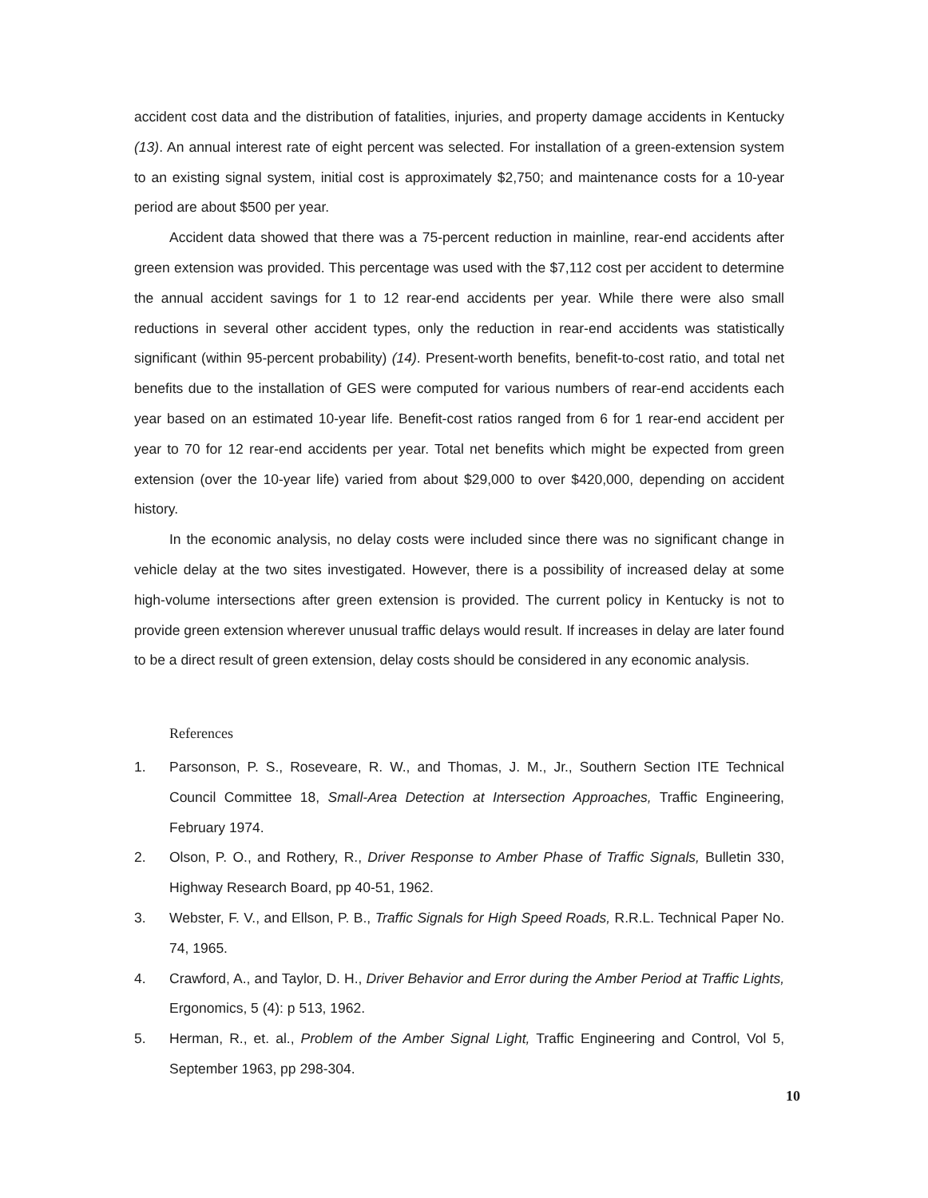accident cost data and the distribution of fatalities, injuries, and property damage accidents in Kentucky (13). An annual interest rate of eight percent was selected. For installation of a green-extension system to an existing signal system, initial cost is approximately $2,750; and maintenance costs for a 10-year period are about $500 per year.
Accident data showed that there was a 75-percent reduction in mainline, rear-end accidents after green extension was provided. This percentage was used with the $7,112 cost per accident to determine the annual accident savings for 1 to 12 rear-end accidents per year. While there were also small reductions in several other accident types, only the reduction in rear-end accidents was statistically significant (within 95-percent probability) (14). Present-worth benefits, benefit-to-cost ratio, and total net benefits due to the installation of GES were computed for various numbers of rear-end accidents each year based on an estimated 10-year life. Benefit-cost ratios ranged from 6 for 1 rear-end accident per year to 70 for 12 rear-end accidents per year. Total net benefits which might be expected from green extension (over the 10-year life) varied from about $29,000 to over $420,000, depending on accident history.
In the economic analysis, no delay costs were included since there was no significant change in vehicle delay at the two sites investigated. However, there is a possibility of increased delay at some high-volume intersections after green extension is provided. The current policy in Kentucky is not to provide green extension wherever unusual traffic delays would result. If increases in delay are later found to be a direct result of green extension, delay costs should be considered in any economic analysis.
References
1. Parsonson, P. S., Roseveare, R. W., and Thomas, J. M., Jr., Southern Section ITE Technical Council Committee 18, Small-Area Detection at Intersection Approaches, Traffic Engineering, February 1974.
2. Olson, P. O., and Rothery, R., Driver Response to Amber Phase of Traffic Signals, Bulletin 330, Highway Research Board, pp 40-51, 1962.
3. Webster, F. V., and Ellson, P. B., Traffic Signals for High Speed Roads, R.R.L. Technical Paper No. 74, 1965.
4. Crawford, A., and Taylor, D. H., Driver Behavior and Error during the Amber Period at Traffic Lights, Ergonomics, 5 (4): p 513, 1962.
5. Herman, R., et. al., Problem of the Amber Signal Light, Traffic Engineering and Control, Vol 5, September 1963, pp 298-304.
10